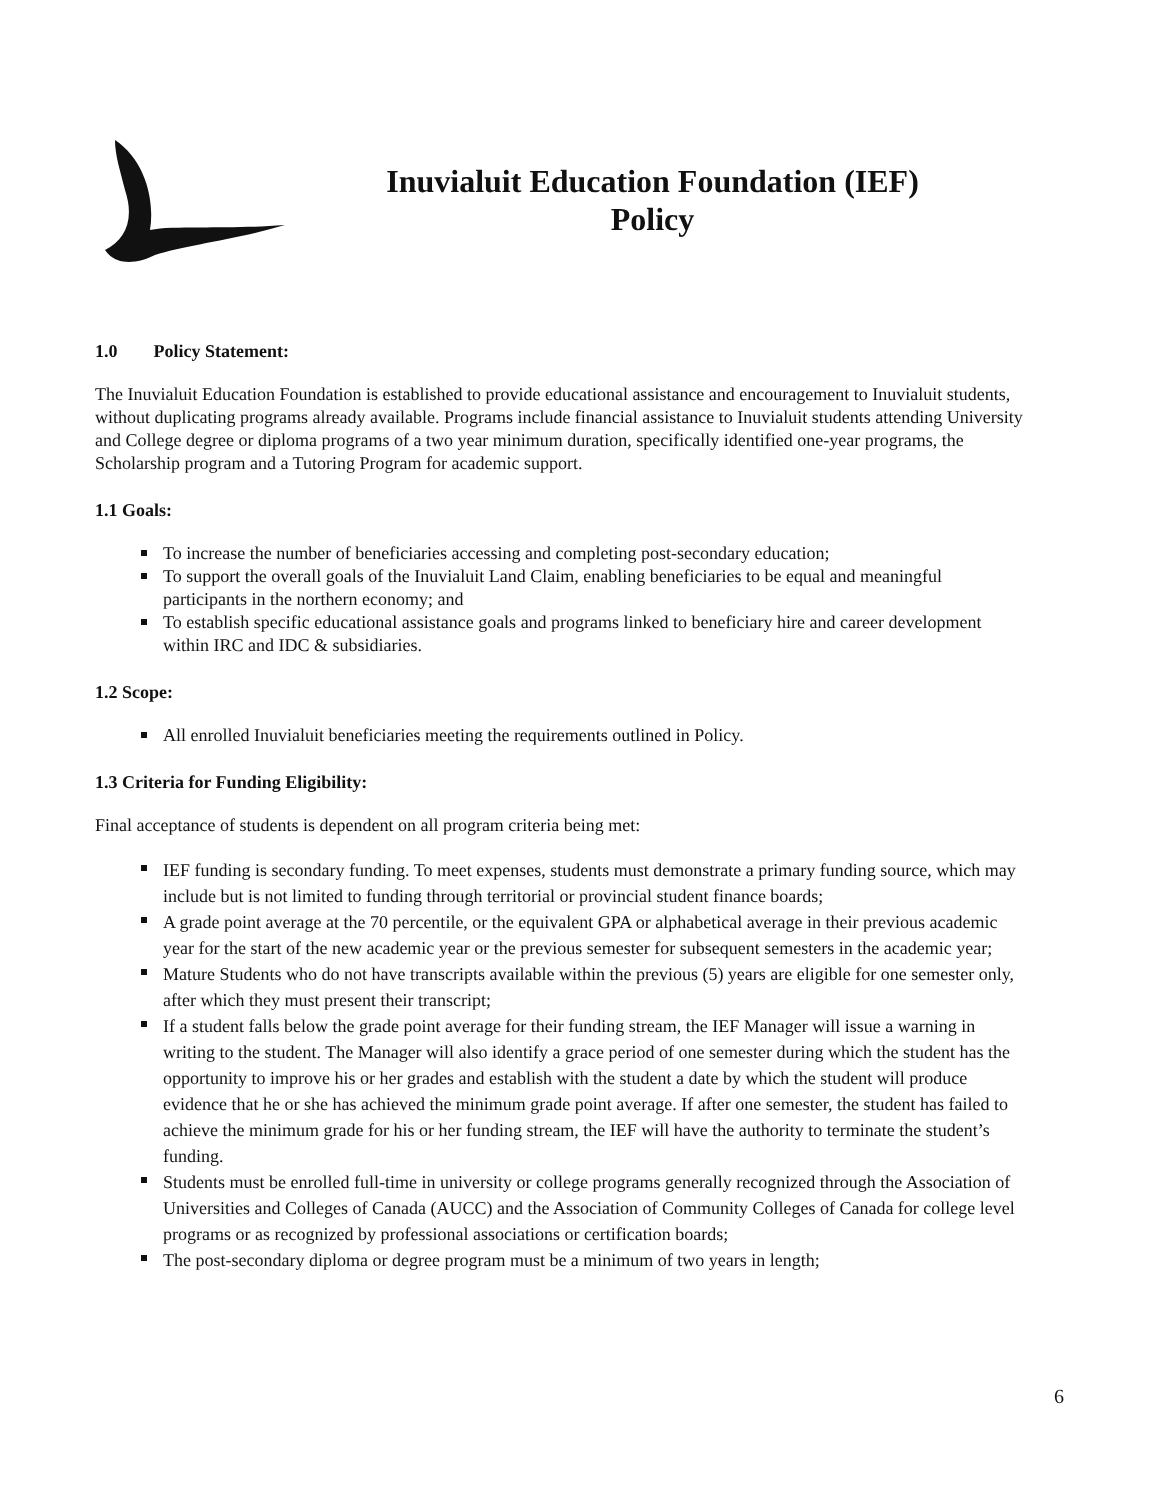Inuvialuit Education Foundation (IEF)
Policy
1.0 Policy Statement:
The Inuvialuit Education Foundation is established to provide educational assistance and encouragement to Inuvialuit students, without duplicating programs already available. Programs include financial assistance to Inuvialuit students attending University and College degree or diploma programs of a two year minimum duration, specifically identified one-year programs, the Scholarship program and a Tutoring Program for academic support.
1.1 Goals:
To increase the number of beneficiaries accessing and completing post-secondary education;
To support the overall goals of the Inuvialuit Land Claim, enabling beneficiaries to be equal and meaningful participants in the northern economy; and
To establish specific educational assistance goals and programs linked to beneficiary hire and career development within IRC and IDC & subsidiaries.
1.2 Scope:
All enrolled Inuvialuit beneficiaries meeting the requirements outlined in Policy.
1.3 Criteria for Funding Eligibility:
Final acceptance of students is dependent on all program criteria being met:
IEF funding is secondary funding. To meet expenses, students must demonstrate a primary funding source, which may include but is not limited to funding through territorial or provincial student finance boards;
A grade point average at the 70 percentile, or the equivalent GPA or alphabetical average in their previous academic year for the start of the new academic year or the previous semester for subsequent semesters in the academic year;
Mature Students who do not have transcripts available within the previous (5) years are eligible for one semester only, after which they must present their transcript;
If a student falls below the grade point average for their funding stream, the IEF Manager will issue a warning in writing to the student. The Manager will also identify a grace period of one semester during which the student has the opportunity to improve his or her grades and establish with the student a date by which the student will produce evidence that he or she has achieved the minimum grade point average. If after one semester, the student has failed to achieve the minimum grade for his or her funding stream, the IEF will have the authority to terminate the student’s funding.
Students must be enrolled full-time in university or college programs generally recognized through the Association of Universities and Colleges of Canada (AUCC) and the Association of Community Colleges of Canada for college level programs or as recognized by professional associations or certification boards;
The post-secondary diploma or degree program must be a minimum of two years in length;
6